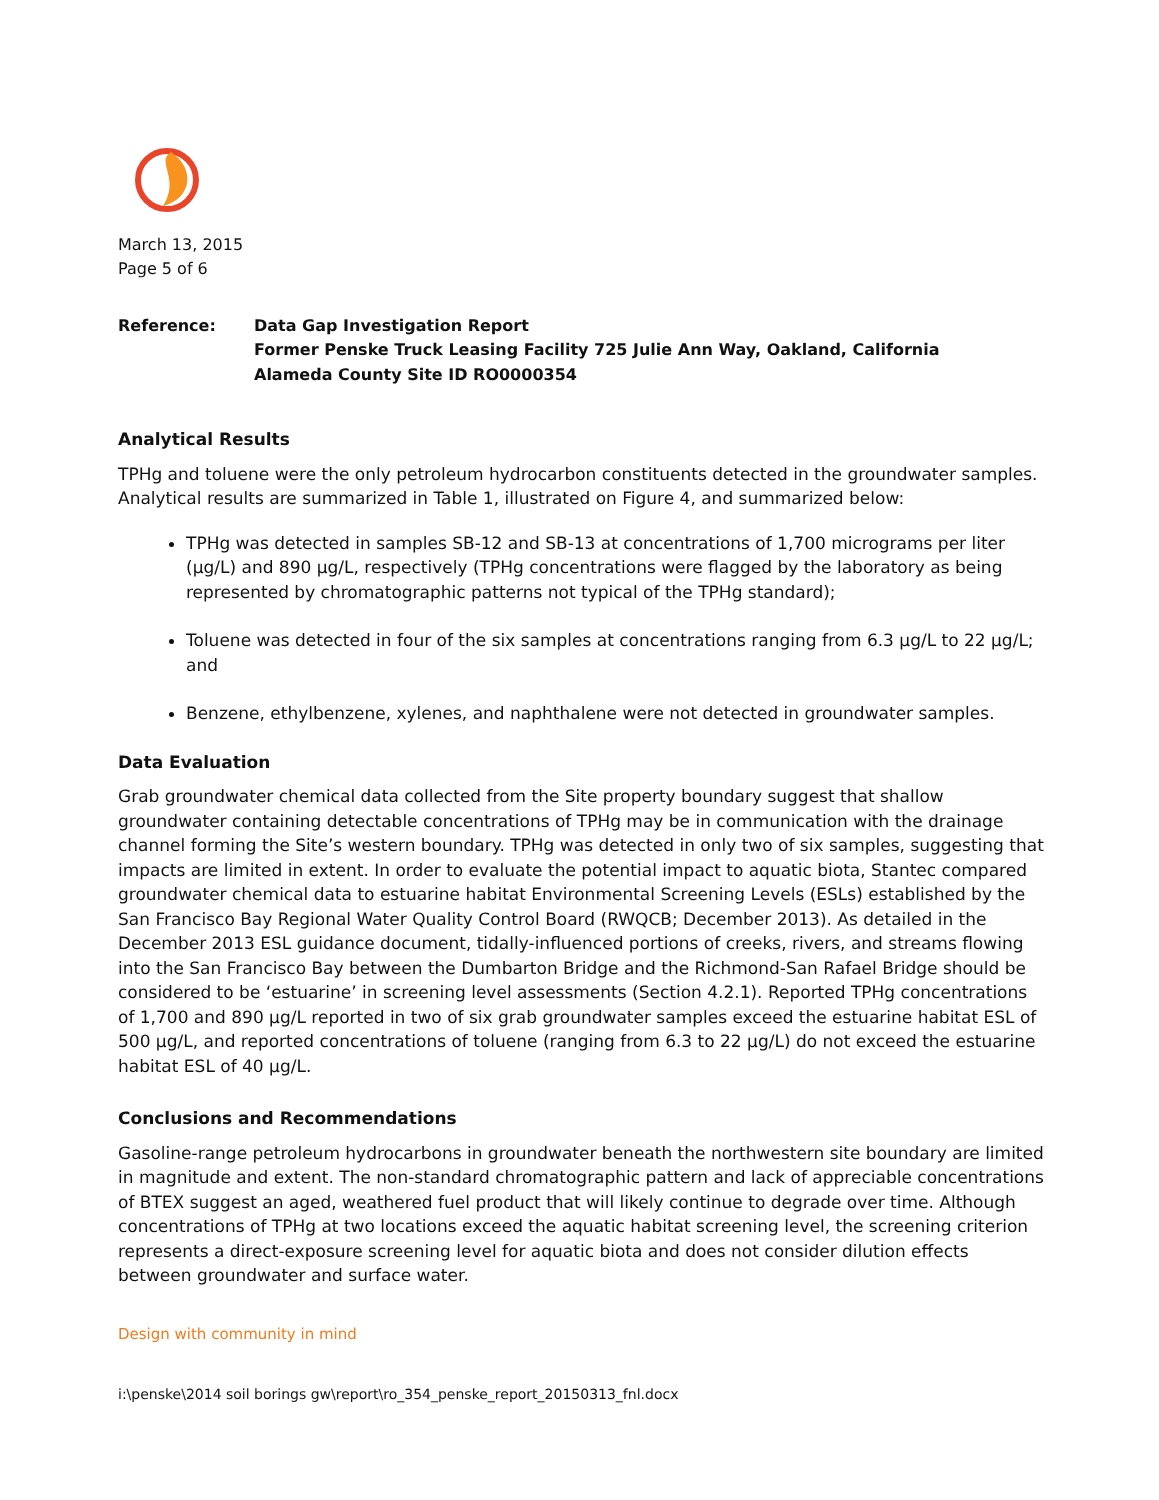March 13, 2015
Page 5 of 6
Reference: Data Gap Investigation Report
Former Penske Truck Leasing Facility 725 Julie Ann Way, Oakland, California
Alameda County Site ID RO0000354
Analytical Results
TPHg and toluene were the only petroleum hydrocarbon constituents detected in the groundwater samples. Analytical results are summarized in Table 1, illustrated on Figure 4, and summarized below:
TPHg was detected in samples SB-12 and SB-13 at concentrations of 1,700 micrograms per liter (µg/L) and 890 µg/L, respectively (TPHg concentrations were flagged by the laboratory as being represented by chromatographic patterns not typical of the TPHg standard);
Toluene was detected in four of the six samples at concentrations ranging from 6.3 µg/L to 22 µg/L; and
Benzene, ethylbenzene, xylenes, and naphthalene were not detected in groundwater samples.
Data Evaluation
Grab groundwater chemical data collected from the Site property boundary suggest that shallow groundwater containing detectable concentrations of TPHg may be in communication with the drainage channel forming the Site’s western boundary. TPHg was detected in only two of six samples, suggesting that impacts are limited in extent. In order to evaluate the potential impact to aquatic biota, Stantec compared groundwater chemical data to estuarine habitat Environmental Screening Levels (ESLs) established by the San Francisco Bay Regional Water Quality Control Board (RWQCB; December 2013). As detailed in the December 2013 ESL guidance document, tidally-influenced portions of creeks, rivers, and streams flowing into the San Francisco Bay between the Dumbarton Bridge and the Richmond-San Rafael Bridge should be considered to be ‘estuarine’ in screening level assessments (Section 4.2.1). Reported TPHg concentrations of 1,700 and 890 µg/L reported in two of six grab groundwater samples exceed the estuarine habitat ESL of 500 µg/L, and reported concentrations of toluene (ranging from 6.3 to 22 µg/L) do not exceed the estuarine habitat ESL of 40 µg/L.
Conclusions and Recommendations
Gasoline-range petroleum hydrocarbons in groundwater beneath the northwestern site boundary are limited in magnitude and extent. The non-standard chromatographic pattern and lack of appreciable concentrations of BTEX suggest an aged, weathered fuel product that will likely continue to degrade over time. Although concentrations of TPHg at two locations exceed the aquatic habitat screening level, the screening criterion represents a direct-exposure screening level for aquatic biota and does not consider dilution effects between groundwater and surface water.
Design with community in mind
i:\penske\2014 soil borings gw\report\ro_354_penske_report_20150313_fnl.docx